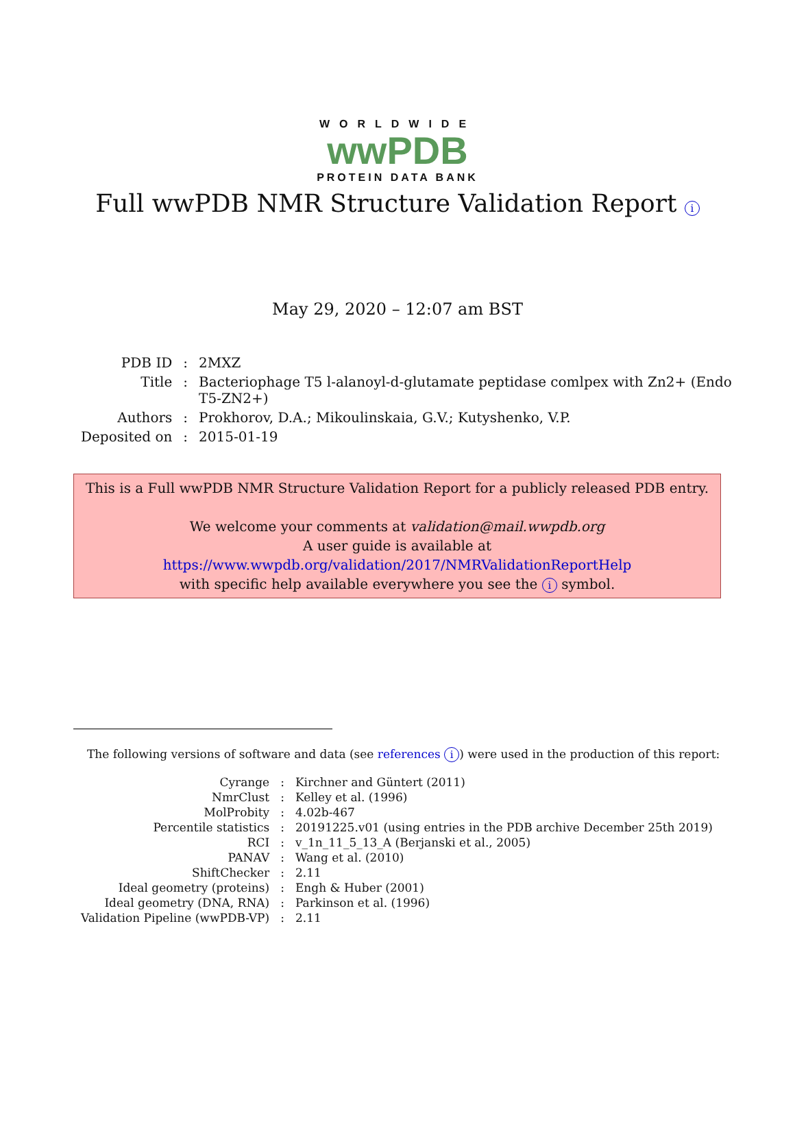WORLDWIDE
wwPDB
PROTEIN DATA BANK
Full wwPDB NMR Structure Validation Report i
May 29, 2020 – 12:07 am BST
| PDB ID | : | 2MXZ |
| Title | : | Bacteriophage T5 l-alanoyl-d-glutamate peptidase comlpex with Zn2+ (Endo T5-ZN2+) |
| Authors | : | Prokhorov, D.A.; Mikoulinskaia, G.V.; Kutyshenko, V.P. |
| Deposited on | : | 2015-01-19 |
This is a Full wwPDB NMR Structure Validation Report for a publicly released PDB entry.
We welcome your comments at validation@mail.wwpdb.org
A user guide is available at
https://www.wwpdb.org/validation/2017/NMRValidationReportHelp
with specific help available everywhere you see the i symbol.
The following versions of software and data (see references i) were used in the production of this report:
| Cyrange | : | Kirchner and Güntert (2011) |
| NmrClust | : | Kelley et al. (1996) |
| MolProbity | : | 4.02b-467 |
| Percentile statistics | : | 20191225.v01 (using entries in the PDB archive December 25th 2019) |
| RCI | : | v_1n_11_5_13_A (Berjanski et al., 2005) |
| PANAV | : | Wang et al. (2010) |
| ShiftChecker | : | 2.11 |
| Ideal geometry (proteins) | : | Engh & Huber (2001) |
| Ideal geometry (DNA, RNA) | : | Parkinson et al. (1996) |
| Validation Pipeline (wwPDB-VP) | : | 2.11 |